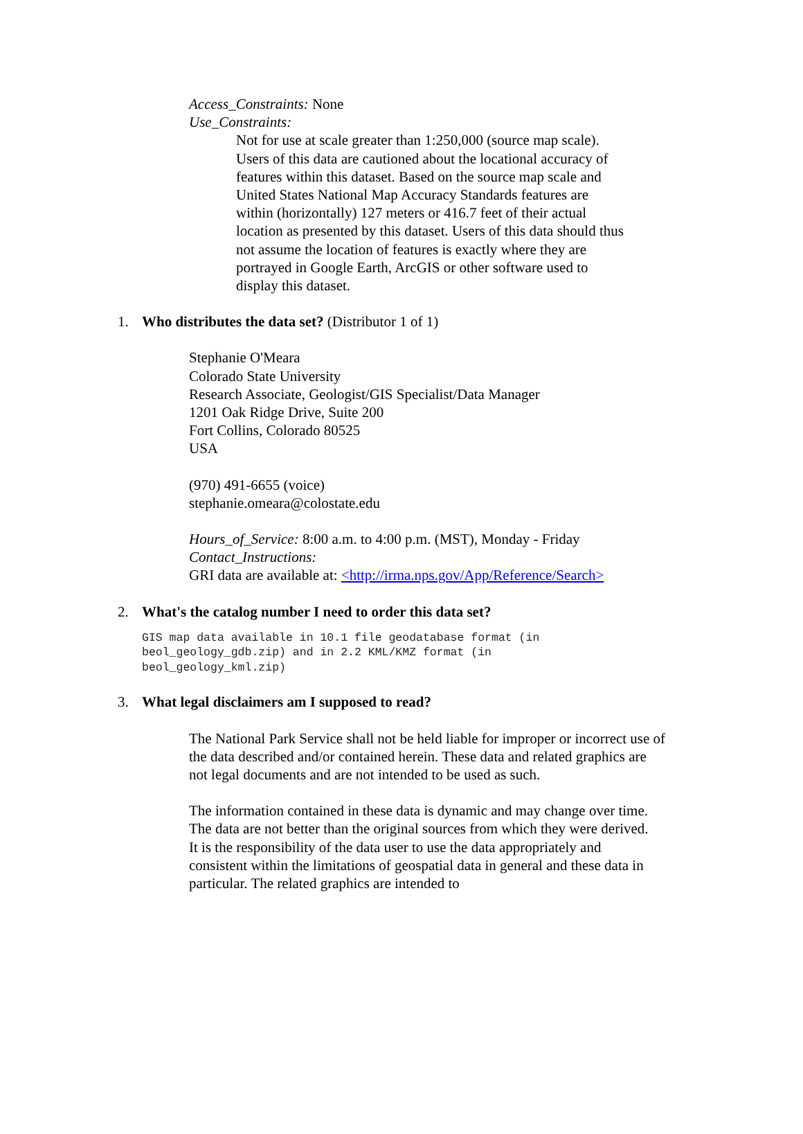Access_Constraints: None
Use_Constraints:
Not for use at scale greater than 1:250,000 (source map scale). Users of this data are cautioned about the locational accuracy of features within this dataset. Based on the source map scale and United States National Map Accuracy Standards features are within (horizontally) 127 meters or 416.7 feet of their actual location as presented by this dataset. Users of this data should thus not assume the location of features is exactly where they are portrayed in Google Earth, ArcGIS or other software used to display this dataset.
1. Who distributes the data set? (Distributor 1 of 1)
Stephanie O'Meara
Colorado State University
Research Associate, Geologist/GIS Specialist/Data Manager
1201 Oak Ridge Drive, Suite 200
Fort Collins, Colorado 80525
USA
(970) 491-6655 (voice)
stephanie.omeara@colostate.edu
Hours_of_Service: 8:00 a.m. to 4:00 p.m. (MST), Monday - Friday
Contact_Instructions:
GRI data are available at: <http://irma.nps.gov/App/Reference/Search>
2. What's the catalog number I need to order this data set?
GIS map data available in 10.1 file geodatabase format (in beol_geology_gdb.zip) and in 2.2 KML/KMZ format (in beol_geology_kml.zip)
3. What legal disclaimers am I supposed to read?
The National Park Service shall not be held liable for improper or incorrect use of the data described and/or contained herein. These data and related graphics are not legal documents and are not intended to be used as such.
The information contained in these data is dynamic and may change over time. The data are not better than the original sources from which they were derived. It is the responsibility of the data user to use the data appropriately and consistent within the limitations of geospatial data in general and these data in particular. The related graphics are intended to